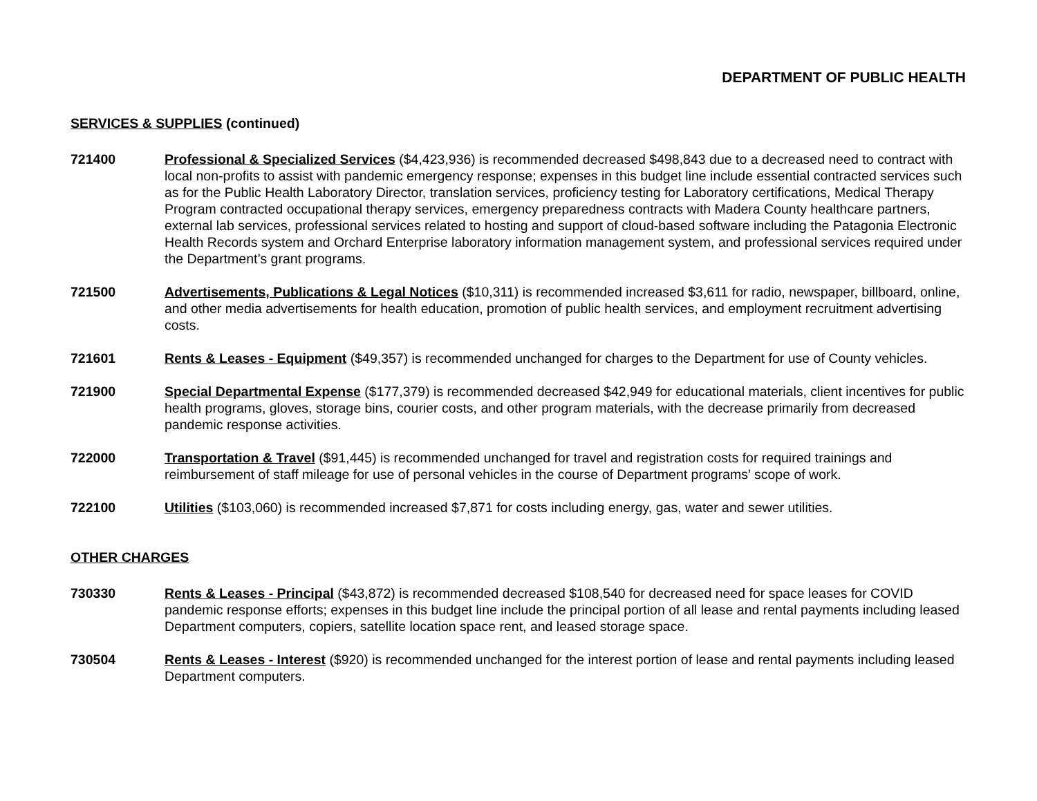DEPARTMENT OF PUBLIC HEALTH
SERVICES & SUPPLIES (continued)
721400 Professional & Specialized Services ($4,423,936) is recommended decreased $498,843 due to a decreased need to contract with local non-profits to assist with pandemic emergency response; expenses in this budget line include essential contracted services such as for the Public Health Laboratory Director, translation services, proficiency testing for Laboratory certifications, Medical Therapy Program contracted occupational therapy services, emergency preparedness contracts with Madera County healthcare partners, external lab services, professional services related to hosting and support of cloud-based software including the Patagonia Electronic Health Records system and Orchard Enterprise laboratory information management system, and professional services required under the Department’s grant programs.
721500 Advertisements, Publications & Legal Notices ($10,311) is recommended increased $3,611 for radio, newspaper, billboard, online, and other media advertisements for health education, promotion of public health services, and employment recruitment advertising costs.
721601 Rents & Leases - Equipment ($49,357) is recommended unchanged for charges to the Department for use of County vehicles.
721900 Special Departmental Expense ($177,379) is recommended decreased $42,949 for educational materials, client incentives for public health programs, gloves, storage bins, courier costs, and other program materials, with the decrease primarily from decreased pandemic response activities.
722000 Transportation & Travel ($91,445) is recommended unchanged for travel and registration costs for required trainings and reimbursement of staff mileage for use of personal vehicles in the course of Department programs’ scope of work.
722100 Utilities ($103,060) is recommended increased $7,871 for costs including energy, gas, water and sewer utilities.
OTHER CHARGES
730330 Rents & Leases - Principal ($43,872) is recommended decreased $108,540 for decreased need for space leases for COVID pandemic response efforts; expenses in this budget line include the principal portion of all lease and rental payments including leased Department computers, copiers, satellite location space rent, and leased storage space.
730504 Rents & Leases - Interest ($920) is recommended unchanged for the interest portion of lease and rental payments including leased Department computers.